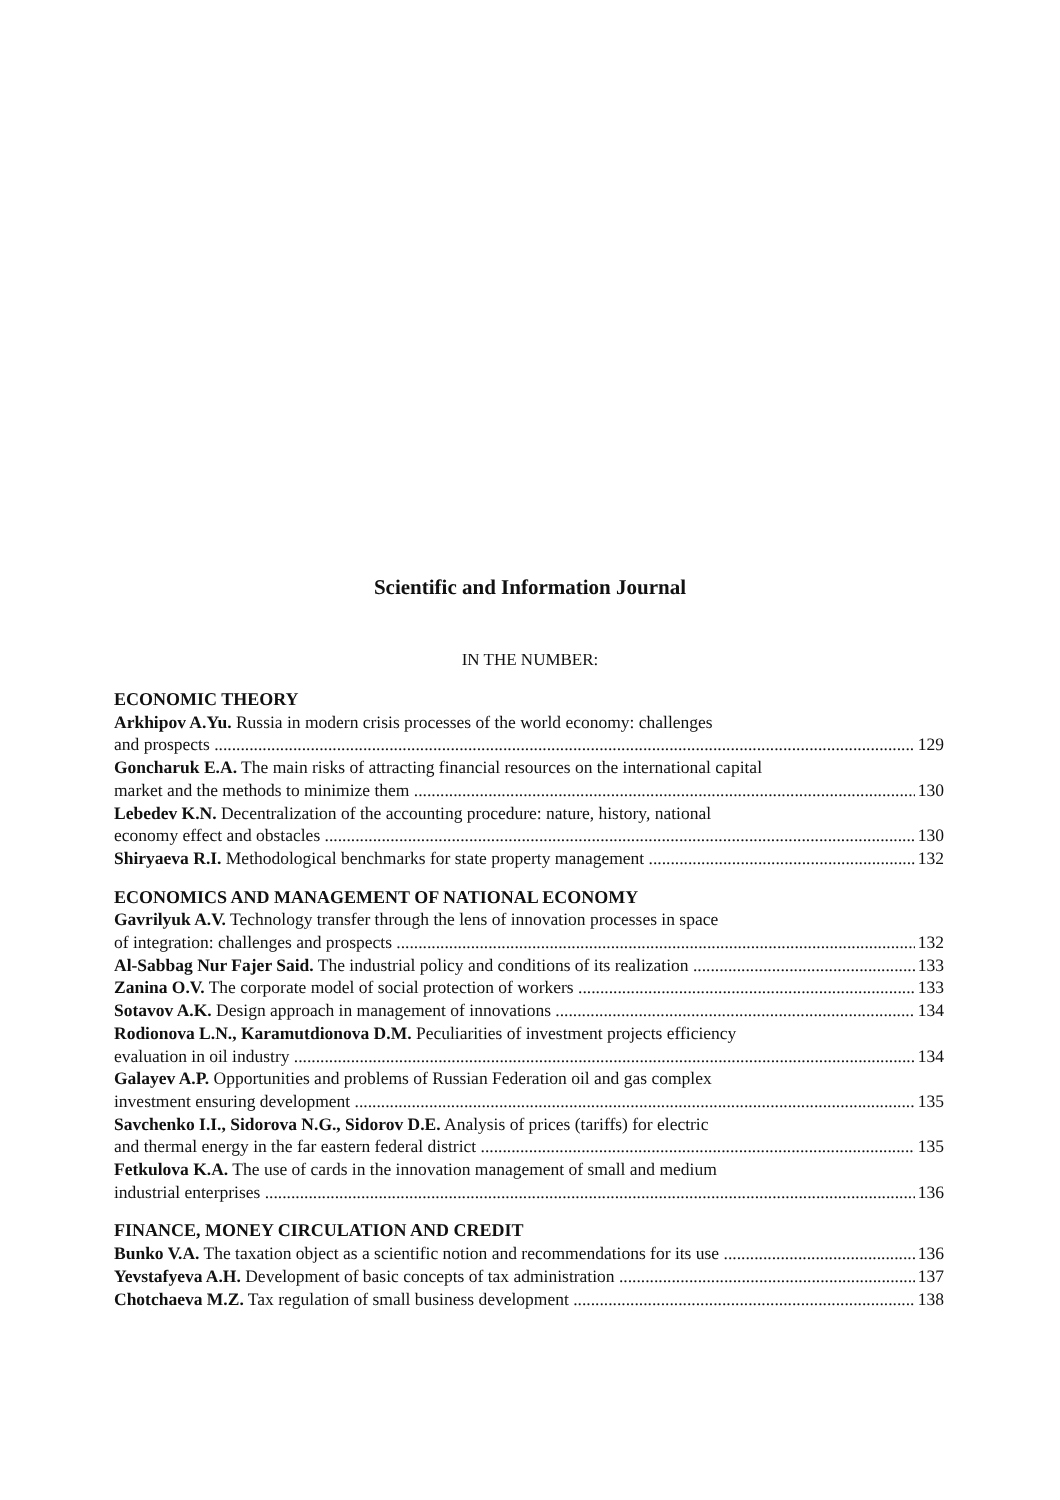Scientific and Information Journal
IN THE NUMBER:
ECONOMIC THEORY
Arkhipov A.Yu. Russia in modern crisis processes of the world economy: challenges
and prospects 129
Goncharuk E.A. The main risks of attracting financial resources on the international capital
market and the methods to minimize them 130
Lebedev K.N. Decentralization of the accounting procedure: nature, history, national
economy effect and obstacles 130
Shiryaeva R.I. Methodological benchmarks for state property management 132
ECONOMICS AND MANAGEMENT OF NATIONAL ECONOMY
Gavrilyuk A.V. Technology transfer through the lens of innovation processes in space
of integration: challenges and prospects 132
Al-Sabbag Nur Fajer Said. The industrial policy and conditions of its realization 133
Zanina O.V. The corporate model of social protection of workers 133
Sotavov A.K. Design approach in management of innovations 134
Rodionova L.N., Karamutdionova D.M. Peculiarities of investment projects efficiency
evaluation in oil industry 134
Galayev A.P. Opportunities and problems of Russian Federation oil and gas complex
investment ensuring development 135
Savchenko I.I., Sidorova N.G., Sidorov D.E. Analysis of prices (tariffs) for electric
and thermal energy in the far eastern federal district 135
Fetkulova K.A. The use of cards in the innovation management of small and medium
industrial enterprises 136
FINANCE, MONEY CIRCULATION AND CREDIT
Bunko V.A. The taxation object as a scientific notion and recommendations for its use 136
Yevstafyeva A.H. Development of basic concepts of tax administration 137
Chotchaeva M.Z. Tax regulation of small business development 138